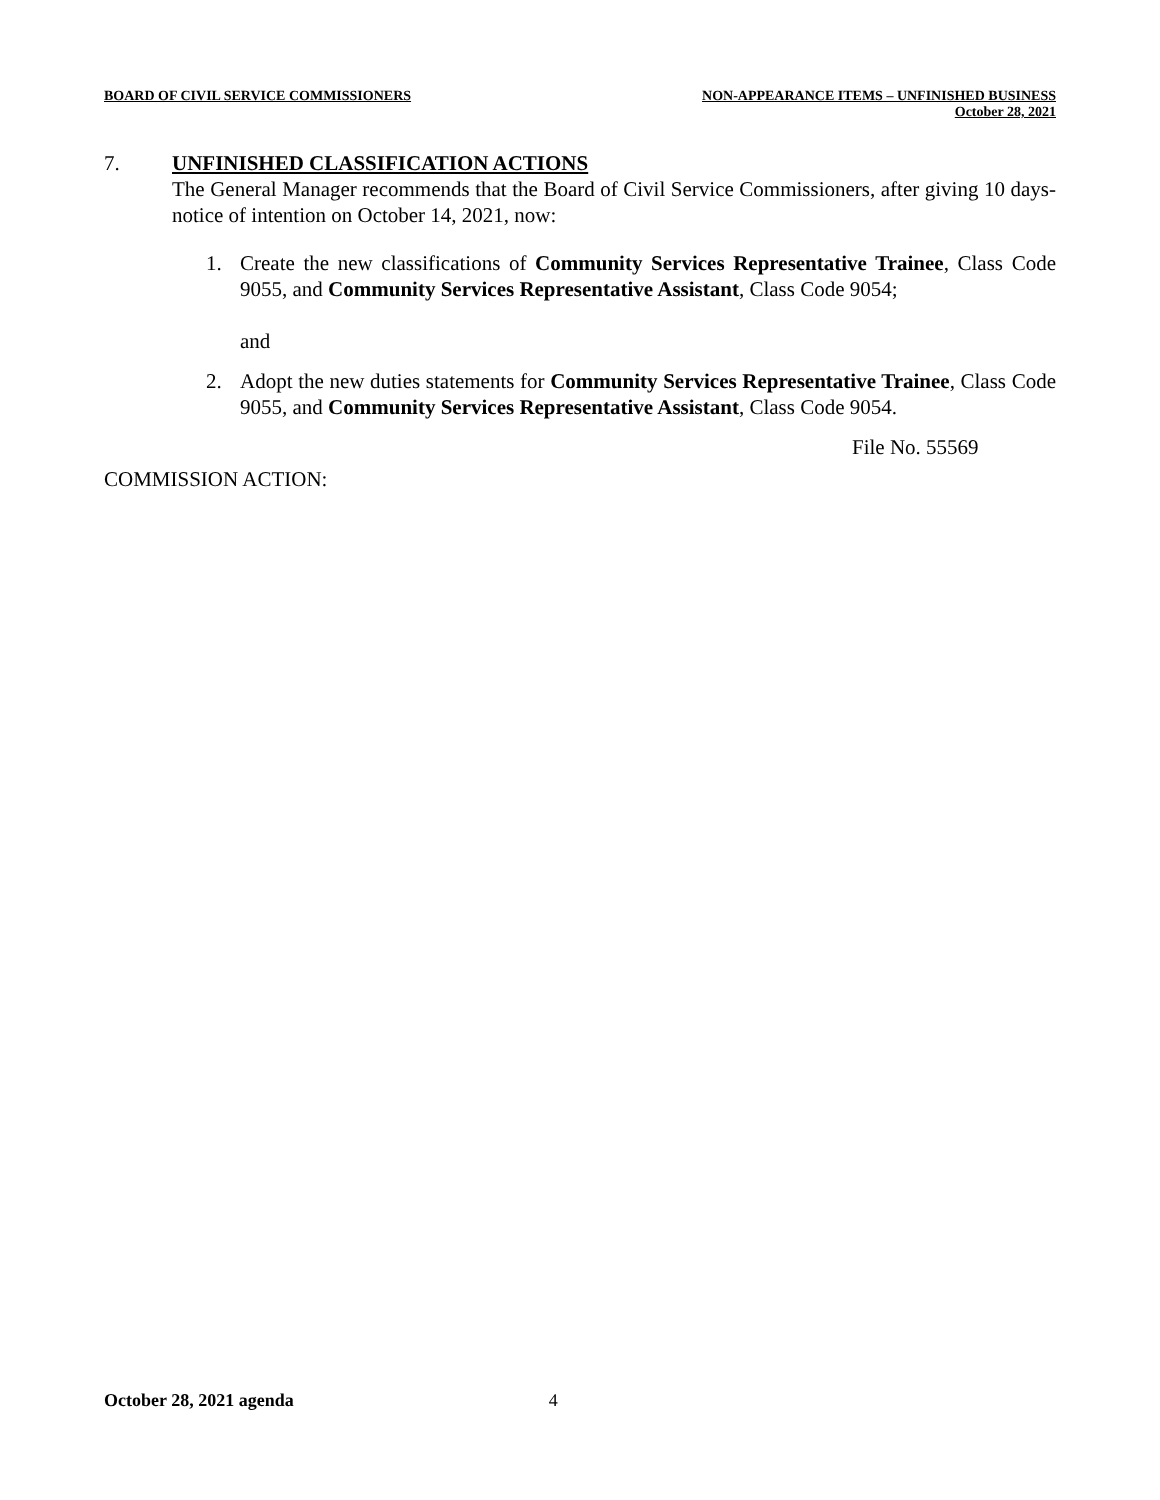BOARD OF CIVIL SERVICE COMMISSIONERS
NON-APPEARANCE ITEMS – UNFINISHED BUSINESS
October 28, 2021
7. UNFINISHED CLASSIFICATION ACTIONS
The General Manager recommends that the Board of Civil Service Commissioners, after giving 10 days-notice of intention on October 14, 2021, now:
1. Create the new classifications of Community Services Representative Trainee, Class Code 9055, and Community Services Representative Assistant, Class Code 9054;
and
2. Adopt the new duties statements for Community Services Representative Trainee, Class Code 9055, and Community Services Representative Assistant, Class Code 9054.
File No. 55569
COMMISSION ACTION:
October 28, 2021 agenda 4